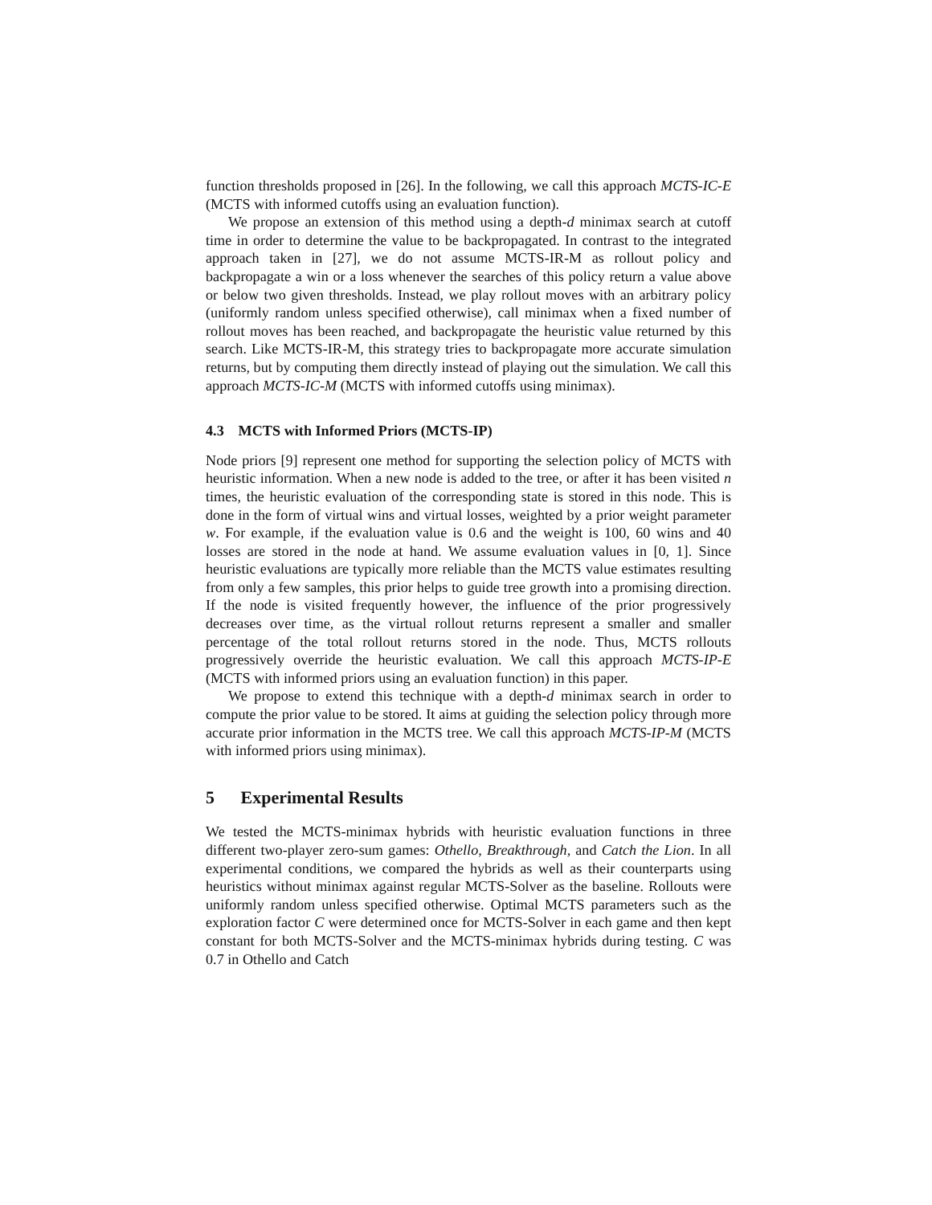function thresholds proposed in [26]. In the following, we call this approach MCTS-IC-E (MCTS with informed cutoffs using an evaluation function).
We propose an extension of this method using a depth-d minimax search at cutoff time in order to determine the value to be backpropagated. In contrast to the integrated approach taken in [27], we do not assume MCTS-IR-M as rollout policy and backpropagate a win or a loss whenever the searches of this policy return a value above or below two given thresholds. Instead, we play rollout moves with an arbitrary policy (uniformly random unless specified otherwise), call minimax when a fixed number of rollout moves has been reached, and backpropagate the heuristic value returned by this search. Like MCTS-IR-M, this strategy tries to backpropagate more accurate simulation returns, but by computing them directly instead of playing out the simulation. We call this approach MCTS-IC-M (MCTS with informed cutoffs using minimax).
4.3 MCTS with Informed Priors (MCTS-IP)
Node priors [9] represent one method for supporting the selection policy of MCTS with heuristic information. When a new node is added to the tree, or after it has been visited n times, the heuristic evaluation of the corresponding state is stored in this node. This is done in the form of virtual wins and virtual losses, weighted by a prior weight parameter w. For example, if the evaluation value is 0.6 and the weight is 100, 60 wins and 40 losses are stored in the node at hand. We assume evaluation values in [0, 1]. Since heuristic evaluations are typically more reliable than the MCTS value estimates resulting from only a few samples, this prior helps to guide tree growth into a promising direction. If the node is visited frequently however, the influence of the prior progressively decreases over time, as the virtual rollout returns represent a smaller and smaller percentage of the total rollout returns stored in the node. Thus, MCTS rollouts progressively override the heuristic evaluation. We call this approach MCTS-IP-E (MCTS with informed priors using an evaluation function) in this paper.
We propose to extend this technique with a depth-d minimax search in order to compute the prior value to be stored. It aims at guiding the selection policy through more accurate prior information in the MCTS tree. We call this approach MCTS-IP-M (MCTS with informed priors using minimax).
5 Experimental Results
We tested the MCTS-minimax hybrids with heuristic evaluation functions in three different two-player zero-sum games: Othello, Breakthrough, and Catch the Lion. In all experimental conditions, we compared the hybrids as well as their counterparts using heuristics without minimax against regular MCTS-Solver as the baseline. Rollouts were uniformly random unless specified otherwise. Optimal MCTS parameters such as the exploration factor C were determined once for MCTS-Solver in each game and then kept constant for both MCTS-Solver and the MCTS-minimax hybrids during testing. C was 0.7 in Othello and Catch